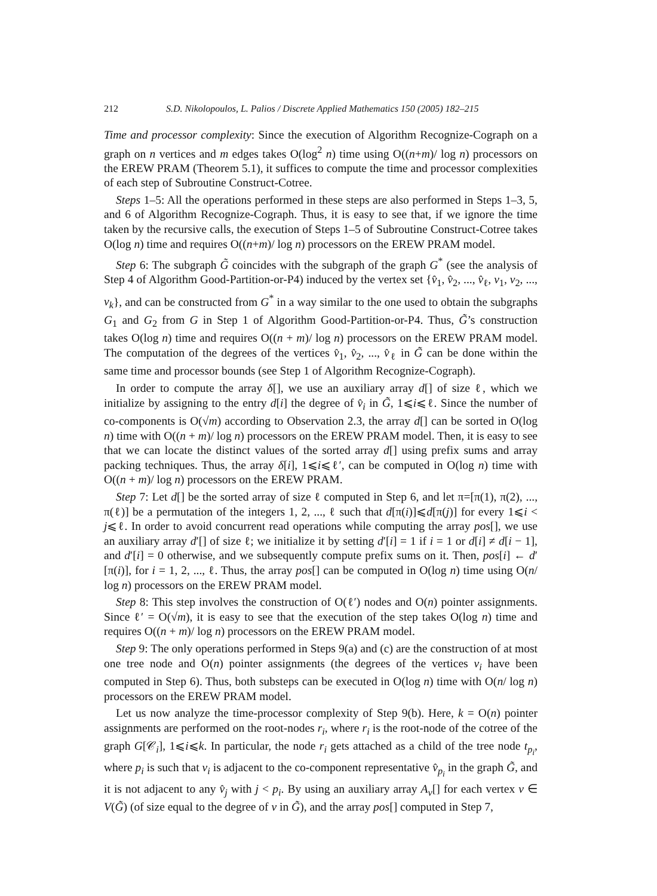212 S.D. Nikolopoulos, L. Palios / Discrete Applied Mathematics 150 (2005) 182–215
Time and processor complexity: Since the execution of Algorithm Recognize-Cograph on a graph on n vertices and m edges takes O(log<sup>2</sup> n) time using O((n+m)/ log n) processors on the EREW PRAM (Theorem 5.1), it suffices to compute the time and processor complexities of each step of Subroutine Construct-Cotree.
Steps 1–5: All the operations performed in these steps are also performed in Steps 1–3, 5, and 6 of Algorithm Recognize-Cograph. Thus, it is easy to see that, if we ignore the time taken by the recursive calls, the execution of Steps 1–5 of Subroutine Construct-Cotree takes O(log n) time and requires O((n+m)/ log n) processors on the EREW PRAM model.
Step 6: The subgraph G̃ coincides with the subgraph of the graph G<sup>*</sup> (see the analysis of Step 4 of Algorithm Good-Partition-or-P4) induced by the vertex set {v̂<sub>1</sub>, v̂<sub>2</sub>, ..., v̂<sub>ℓ</sub>, v<sub>1</sub>, v<sub>2</sub>, ..., v<sub>k</sub>}, and can be constructed from G<sup>*</sup> in a way similar to the one used to obtain the subgraphs G<sub>1</sub> and G<sub>2</sub> from G in Step 1 of Algorithm Good-Partition-or-P4. Thus, G̃’s construction takes O(log n) time and requires O((n + m)/ log n) processors on the EREW PRAM model. The computation of the degrees of the vertices v̂<sub>1</sub>, v̂<sub>2</sub>, ..., v̂<sub>ℓ</sub> in G̃ can be done within the same time and processor bounds (see Step 1 of Algorithm Recognize-Cograph).
In order to compute the array δ[], we use an auxiliary array d[] of size ℓ, which we initialize by assigning to the entry d[i] the degree of v̂<sub>i</sub> in G̃, 1⩽i⩽ℓ. Since the number of co-components is O(√m) according to Observation 2.3, the array d[] can be sorted in O(log n) time with O((n + m)/ log n) processors on the EREW PRAM model. Then, it is easy to see that we can locate the distinct values of the sorted array d[] using prefix sums and array packing techniques. Thus, the array δ[i], 1⩽i⩽ℓ′, can be computed in O(log n) time with O((n + m)/ log n) processors on the EREW PRAM.
Step 7: Let d[] be the sorted array of size ℓ computed in Step 6, and let π=[π(1), π(2), ..., π(ℓ)] be a permutation of the integers 1, 2, ..., ℓ such that d[π(i)]⩽d[π(j)] for every 1⩽i < j⩽ℓ. In order to avoid concurrent read operations while computing the array pos[], we use an auxiliary array d′[] of size ℓ; we initialize it by setting d′[i] = 1 if i = 1 or d[i] ≠ d[i − 1], and d′[i] = 0 otherwise, and we subsequently compute prefix sums on it. Then, pos[i] ← d′[π(i)], for i = 1, 2, ..., ℓ. Thus, the array pos[] can be computed in O(log n) time using O(n/ log n) processors on the EREW PRAM model.
Step 8: This step involves the construction of O(ℓ′) nodes and O(n) pointer assignments. Since ℓ′ = O(√m), it is easy to see that the execution of the step takes O(log n) time and requires O((n + m)/ log n) processors on the EREW PRAM model.
Step 9: The only operations performed in Steps 9(a) and (c) are the construction of at most one tree node and O(n) pointer assignments (the degrees of the vertices v<sub>i</sub> have been computed in Step 6). Thus, both substeps can be executed in O(log n) time with O(n/ log n) processors on the EREW PRAM model.
Let us now analyze the time-processor complexity of Step 9(b). Here, k = O(n) pointer assignments are performed on the root-nodes r<sub>i</sub>, where r<sub>i</sub> is the root-node of the cotree of the graph G[𝒞<sub>i</sub>], 1⩽i⩽k. In particular, the node r<sub>i</sub> gets attached as a child of the tree node t<sub>p<sub>i</sub></sub>, where p<sub>i</sub> is such that v<sub>i</sub> is adjacent to the co-component representative v̂<sub>p<sub>i</sub></sub> in the graph G̃, and it is not adjacent to any v̂<sub>j</sub> with j < p<sub>i</sub>. By using an auxiliary array A<sub>v</sub>[] for each vertex v ∈ V(G̃) (of size equal to the degree of v in G̃), and the array pos[] computed in Step 7,